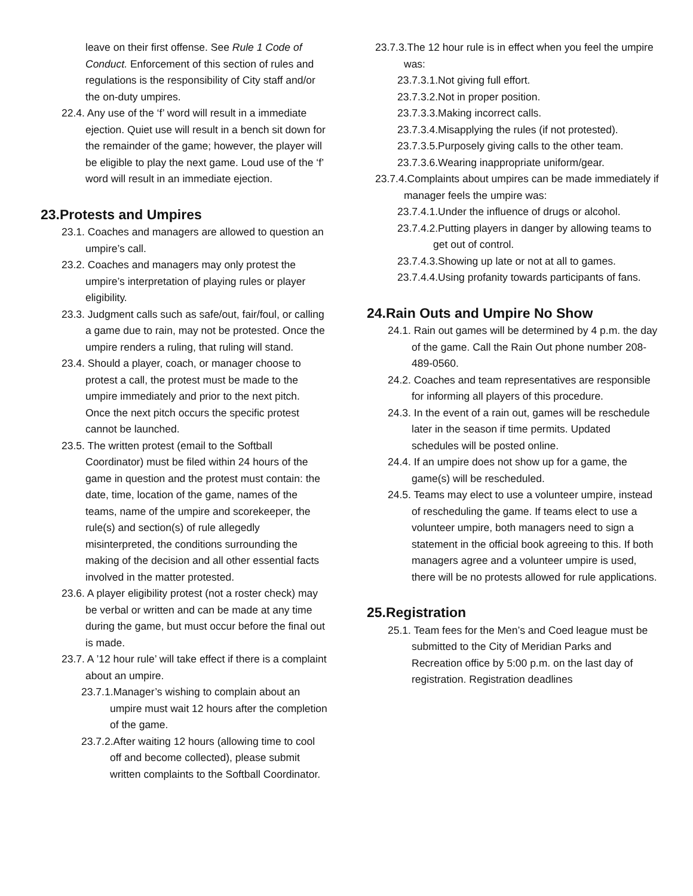leave on their first offense. See Rule 1 Code of Conduct. Enforcement of this section of rules and regulations is the responsibility of City staff and/or the on-duty umpires.
22.4. Any use of the ‘f’ word will result in a immediate ejection. Quiet use will result in a bench sit down for the remainder of the game; however, the player will be eligible to play the next game. Loud use of the ‘f’ word will result in an immediate ejection.
23.Protests and Umpires
23.1. Coaches and managers are allowed to question an umpire’s call.
23.2. Coaches and managers may only protest the umpire’s interpretation of playing rules or player eligibility.
23.3. Judgment calls such as safe/out, fair/foul, or calling a game due to rain, may not be protested. Once the umpire renders a ruling, that ruling will stand.
23.4. Should a player, coach, or manager choose to protest a call, the protest must be made to the umpire immediately and prior to the next pitch. Once the next pitch occurs the specific protest cannot be launched.
23.5. The written protest (email to the Softball Coordinator) must be filed within 24 hours of the game in question and the protest must contain: the date, time, location of the game, names of the teams, name of the umpire and scorekeeper, the rule(s) and section(s) of rule allegedly misinterpreted, the conditions surrounding the making of the decision and all other essential facts involved in the matter protested.
23.6. A player eligibility protest (not a roster check) may be verbal or written and can be made at any time during the game, but must occur before the final out is made.
23.7. A ’12 hour rule’ will take effect if there is a complaint about an umpire.
23.7.1.Manager’s wishing to complain about an umpire must wait 12 hours after the completion of the game.
23.7.2.After waiting 12 hours (allowing time to cool off and become collected), please submit written complaints to the Softball Coordinator.
23.7.3.The 12 hour rule is in effect when you feel the umpire was:
23.7.3.1.Not giving full effort.
23.7.3.2.Not in proper position.
23.7.3.3.Making incorrect calls.
23.7.3.4.Misapplying the rules (if not protested).
23.7.3.5.Purposely giving calls to the other team.
23.7.3.6.Wearing inappropriate uniform/gear.
23.7.4.Complaints about umpires can be made immediately if manager feels the umpire was:
23.7.4.1.Under the influence of drugs or alcohol.
23.7.4.2.Putting players in danger by allowing teams to get out of control.
23.7.4.3.Showing up late or not at all to games.
23.7.4.4.Using profanity towards participants of fans.
24.Rain Outs and Umpire No Show
24.1. Rain out games will be determined by 4 p.m. the day of the game. Call the Rain Out phone number 208-489-0560.
24.2. Coaches and team representatives are responsible for informing all players of this procedure.
24.3. In the event of a rain out, games will be reschedule later in the season if time permits. Updated schedules will be posted online.
24.4. If an umpire does not show up for a game, the game(s) will be rescheduled.
24.5. Teams may elect to use a volunteer umpire, instead of rescheduling the game. If teams elect to use a volunteer umpire, both managers need to sign a statement in the official book agreeing to this. If both managers agree and a volunteer umpire is used, there will be no protests allowed for rule applications.
25.Registration
25.1. Team fees for the Men’s and Coed league must be submitted to the City of Meridian Parks and Recreation office by 5:00 p.m. on the last day of registration. Registration deadlines